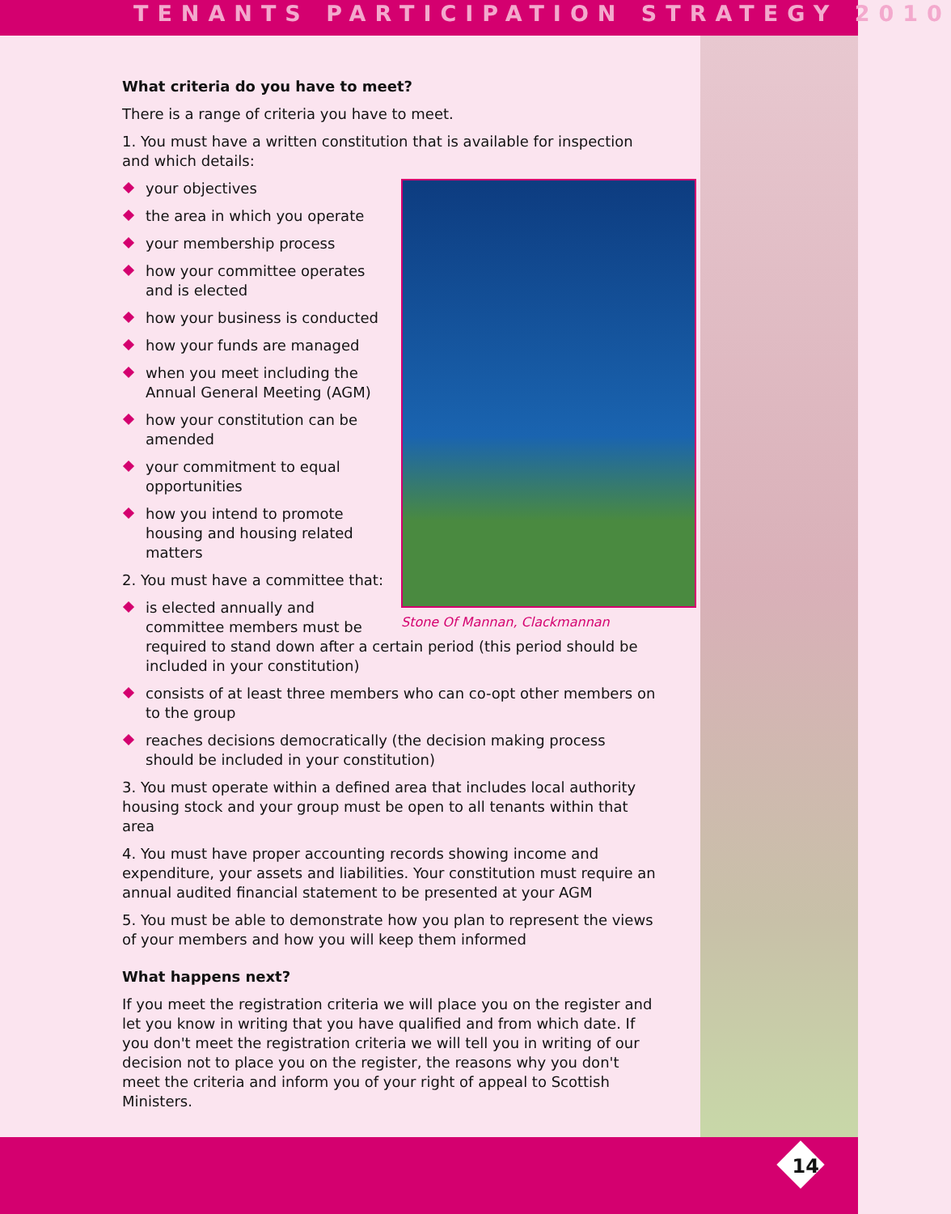TENANTS PARTICIPATION STRATEGY 2010
What criteria do you have to meet?
There is a range of criteria you have to meet.
1. You must have a written constitution that is available for inspection and which details:
Stone Of Mannan, Clackmannan
your objectives
the area in which you operate
your membership process
how your committee operates and is elected
how your business is conducted
how your funds are managed
when you meet including the Annual General Meeting (AGM)
how your constitution can be amended
your commitment to equal opportunities
how you intend to promote housing and housing related matters
2. You must have a committee that:
is elected annually and committee members must be required to stand down after a certain period (this period should be included in your constitution)
consists of at least three members who can co-opt other members on to the group
reaches decisions democratically (the decision making process should be included in your constitution)
3. You must operate within a defined area that includes local authority housing stock and your group must be open to all tenants within that area
4. You must have proper accounting records showing income and expenditure, your assets and liabilities. Your constitution must require an annual audited financial statement to be presented at your AGM
5. You must be able to demonstrate how you plan to represent the views of your members and how you will keep them informed
What happens next?
If you meet the registration criteria we will place you on the register and let you know in writing that you have qualified and from which date. If you don't meet the registration criteria we will tell you in writing of our decision not to place you on the register, the reasons why you don't meet the criteria and inform you of your right of appeal to Scottish Ministers.
14